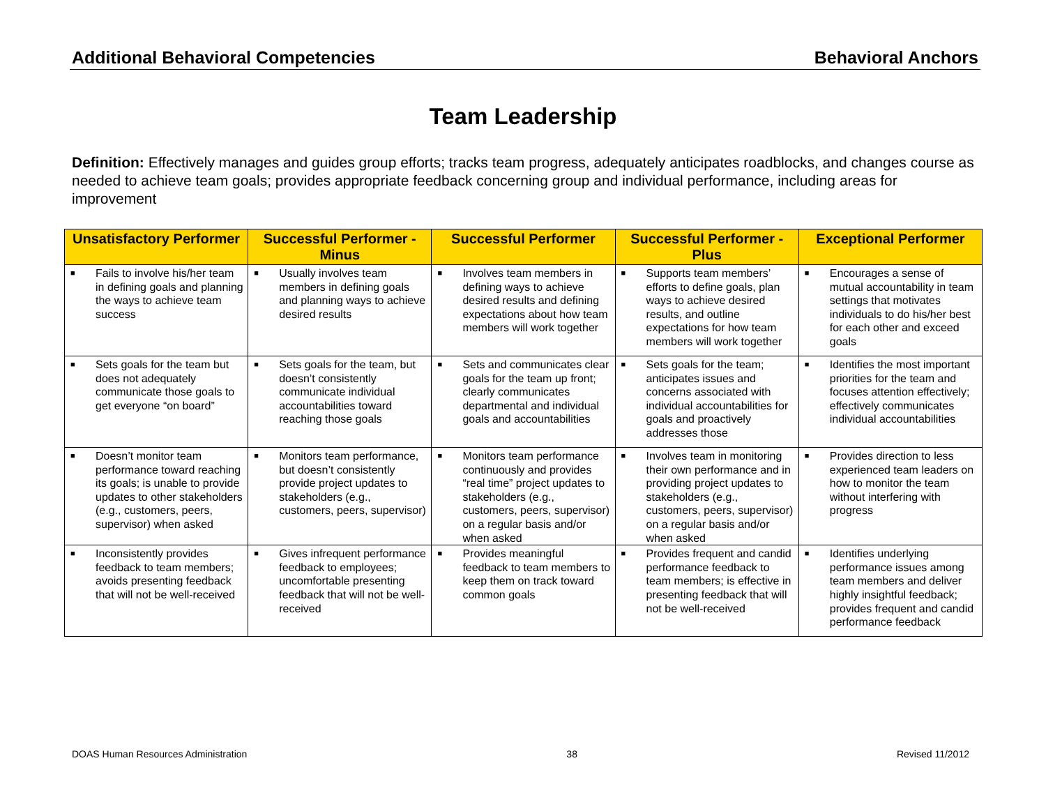Additional Behavioral Competencies Behavioral Anchors
Team Leadership
Definition: Effectively manages and guides group efforts; tracks team progress, adequately anticipates roadblocks, and changes course as needed to achieve team goals; provides appropriate feedback concerning group and individual performance, including areas for improvement
| Unsatisfactory Performer | Successful Performer - Minus | Successful Performer | Successful Performer - Plus | Exceptional Performer |
| --- | --- | --- | --- | --- |
| ■ Fails to involve his/her team in defining goals and planning the ways to achieve team success | ■ Usually involves team members in defining goals and planning ways to achieve desired results | ■ Involves team members in defining ways to achieve desired results and defining expectations about how team members will work together | ■ Supports team members’ efforts to define goals, plan ways to achieve desired results, and outline expectations for how team members will work together | ■ Encourages a sense of mutual accountability in team settings that motivates individuals to do his/her best for each other and exceed goals |
| ■ Sets goals for the team but does not adequately communicate those goals to get everyone “on board” | ■ Sets goals for the team, but doesn’t consistently communicate individual accountabilities toward reaching those goals | ■ Sets and communicates clear goals for the team up front; clearly communicates departmental and individual goals and accountabilities | ■ Sets goals for the team; anticipates issues and concerns associated with individual accountabilities for goals and proactively addresses those | ■ Identifies the most important priorities for the team and focuses attention effectively; effectively communicates individual accountabilities |
| ■ Doesn’t monitor team performance toward reaching its goals; is unable to provide updates to other stakeholders (e.g., customers, peers, supervisor) when asked | ■ Monitors team performance, but doesn’t consistently provide project updates to stakeholders (e.g., customers, peers, supervisor) | ■ Monitors team performance continuously and provides “real time” project updates to stakeholders (e.g., customers, peers, supervisor) on a regular basis and/or when asked | ■ Involves team in monitoring their own performance and in providing project updates to stakeholders (e.g., customers, peers, supervisor) on a regular basis and/or when asked | ■ Provides direction to less experienced team leaders on how to monitor the team without interfering with progress |
| ■ Inconsistently provides feedback to team members; avoids presenting feedback that will not be well-received | ■ Gives infrequent performance feedback to employees; uncomfortable presenting feedback that will not be well-received | ■ Provides meaningful feedback to team members to keep them on track toward common goals | ■ Provides frequent and candid performance feedback to team members; is effective in presenting feedback that will not be well-received | ■ Identifies underlying performance issues among team members and deliver highly insightful feedback; provides frequent and candid performance feedback |
DOAS Human Resources Administration 38 Revised 11/2012